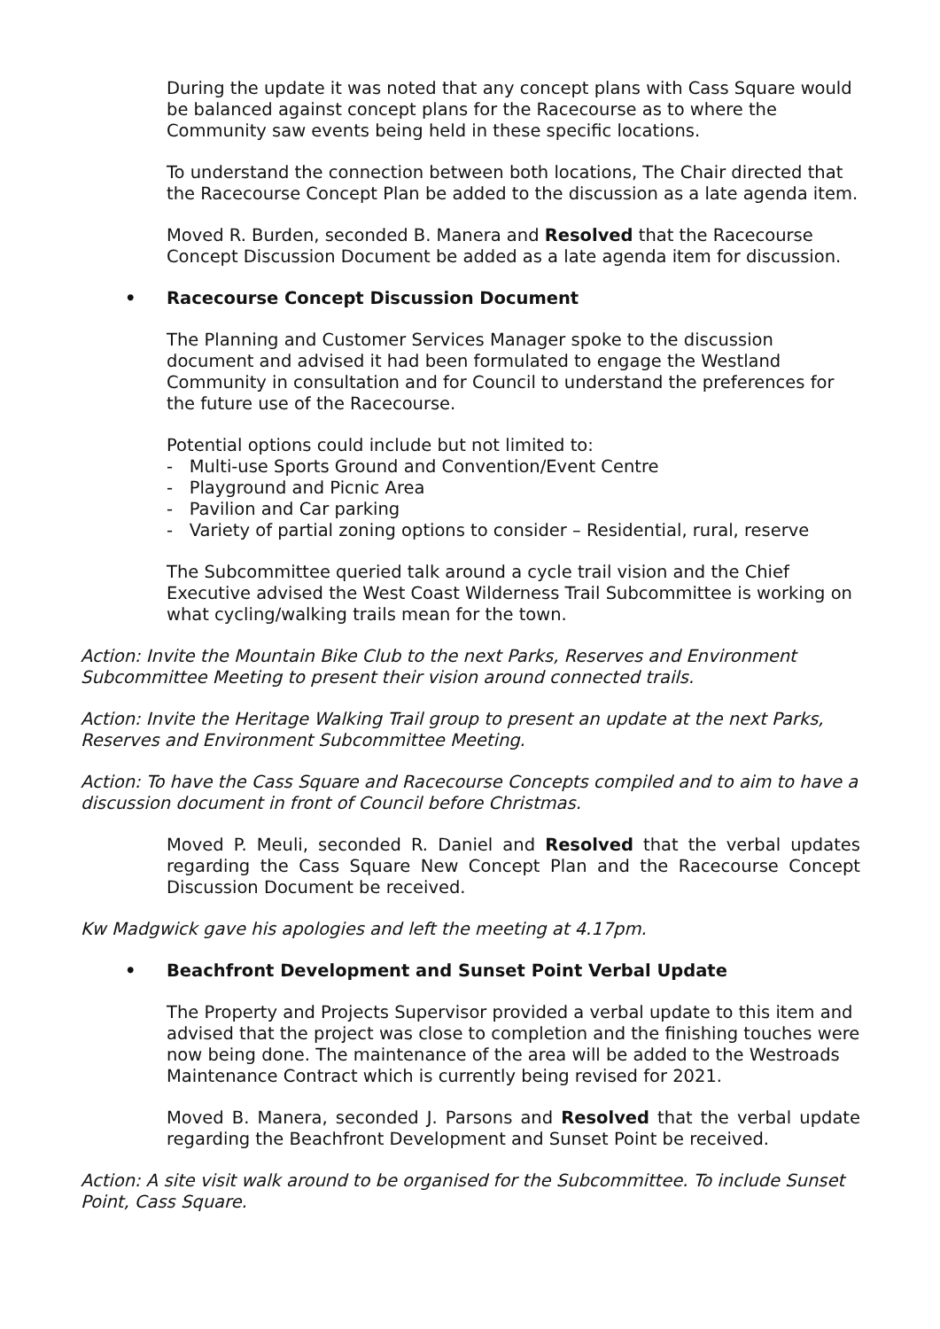During the update it was noted that any concept plans with Cass Square would be balanced against concept plans for the Racecourse as to where the Community saw events being held in these specific locations.
To understand the connection between both locations, The Chair directed that the Racecourse Concept Plan be added to the discussion as a late agenda item.
Moved R. Burden, seconded B. Manera and Resolved that the Racecourse Concept Discussion Document be added as a late agenda item for discussion.
• Racecourse Concept Discussion Document
The Planning and Customer Services Manager spoke to the discussion document and advised it had been formulated to engage the Westland Community in consultation and for Council to understand the preferences for the future use of the Racecourse.
Potential options could include but not limited to:
- Multi-use Sports Ground and Convention/Event Centre
- Playground and Picnic Area
- Pavilion and Car parking
- Variety of partial zoning options to consider – Residential, rural, reserve
The Subcommittee queried talk around a cycle trail vision and the Chief Executive advised the West Coast Wilderness Trail Subcommittee is working on what cycling/walking trails mean for the town.
Action: Invite the Mountain Bike Club to the next Parks, Reserves and Environment Subcommittee Meeting to present their vision around connected trails.
Action: Invite the Heritage Walking Trail group to present an update at the next Parks, Reserves and Environment Subcommittee Meeting.
Action: To have the Cass Square and Racecourse Concepts compiled and to aim to have a discussion document in front of Council before Christmas.
Moved P. Meuli, seconded R. Daniel and Resolved that the verbal updates regarding the Cass Square New Concept Plan and the Racecourse Concept Discussion Document be received.
Kw Madgwick gave his apologies and left the meeting at 4.17pm.
• Beachfront Development and Sunset Point Verbal Update
The Property and Projects Supervisor provided a verbal update to this item and advised that the project was close to completion and the finishing touches were now being done. The maintenance of the area will be added to the Westroads Maintenance Contract which is currently being revised for 2021.
Moved B. Manera, seconded J. Parsons and Resolved that the verbal update regarding the Beachfront Development and Sunset Point be received.
Action: A site visit walk around to be organised for the Subcommittee. To include Sunset Point, Cass Square.